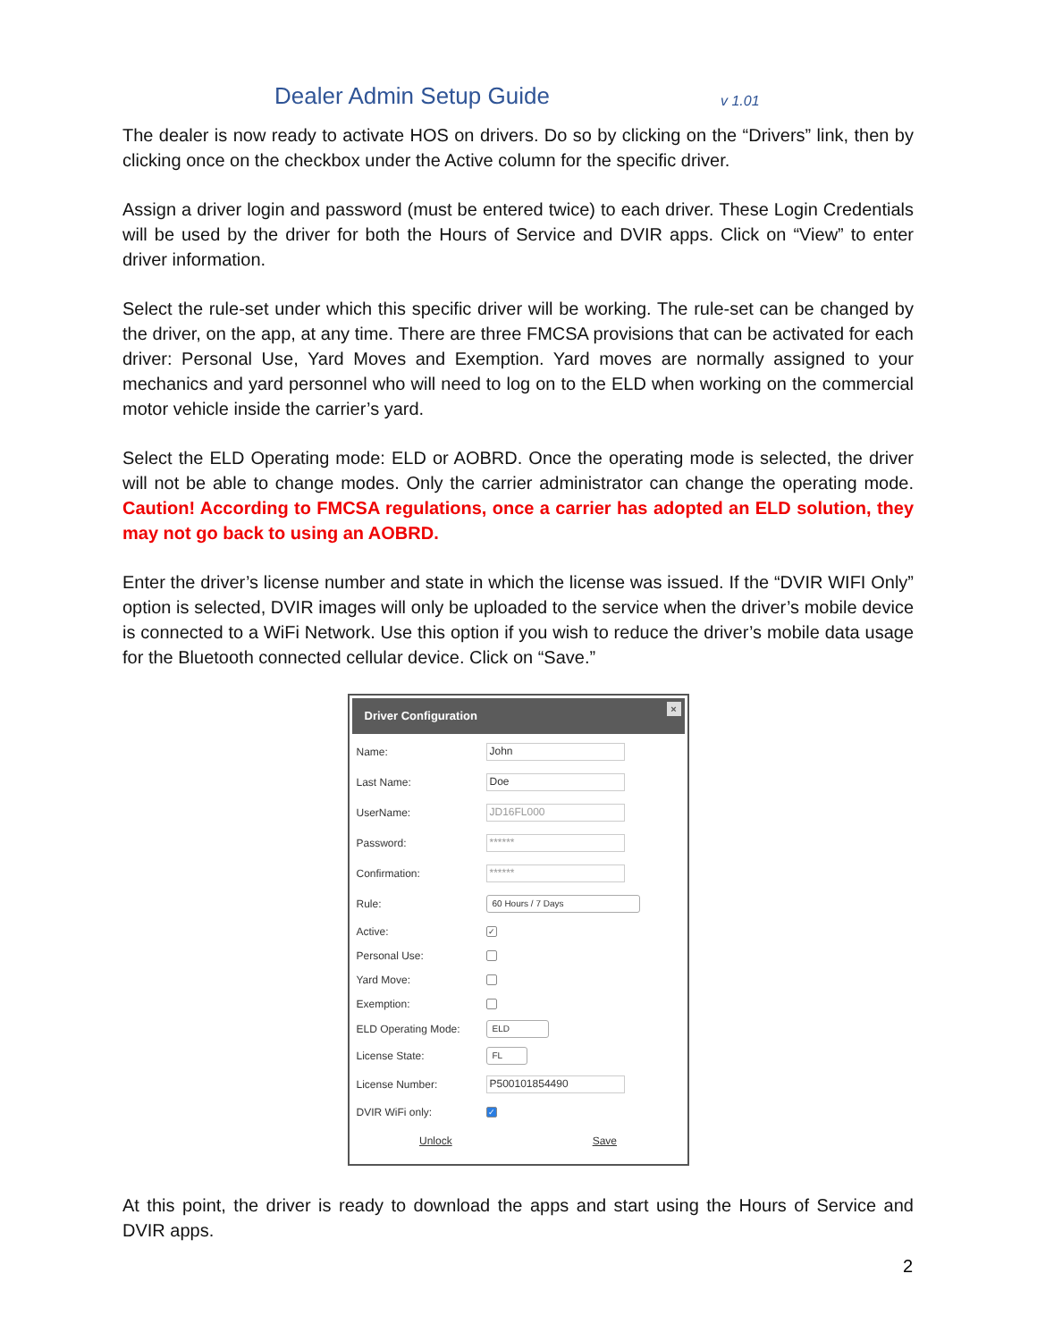Dealer Admin Setup Guide v 1.01
The dealer is now ready to activate HOS on drivers. Do so by clicking on the “Drivers” link, then by clicking once on the checkbox under the Active column for the specific driver.
Assign a driver login and password (must be entered twice) to each driver. These Login Credentials will be used by the driver for both the Hours of Service and DVIR apps. Click on “View” to enter driver information.
Select the rule-set under which this specific driver will be working. The rule-set can be changed by the driver, on the app, at any time. There are three FMCSA provisions that can be activated for each driver: Personal Use, Yard Moves and Exemption. Yard moves are normally assigned to your mechanics and yard personnel who will need to log on to the ELD when working on the commercial motor vehicle inside the carrier’s yard.
Select the ELD Operating mode: ELD or AOBRD. Once the operating mode is selected, the driver will not be able to change modes. Only the carrier administrator can change the operating mode. Caution! According to FMCSA regulations, once a carrier has adopted an ELD solution, they may not go back to using an AOBRD.
Enter the driver’s license number and state in which the license was issued. If the “DVIR WIFI Only” option is selected, DVIR images will only be uploaded to the service when the driver’s mobile device is connected to a WiFi Network. Use this option if you wish to reduce the driver’s mobile data usage for the Bluetooth connected cellular device. Click on “Save.”
Driver Configuration ×
Name: John
Last Name: Doe
UserName: JD16FL000
Password: ******
Confirmation: ******
Rule: 60 Hours / 7 Days
Active: ✓
Personal Use:
Yard Move:
Exemption:
ELD Operating Mode: ELD
License State: FL
License Number: P500101854490
DVIR WiFi only: ✓
Unlock Save
At this point, the driver is ready to download the apps and start using the Hours of Service and DVIR apps.
2